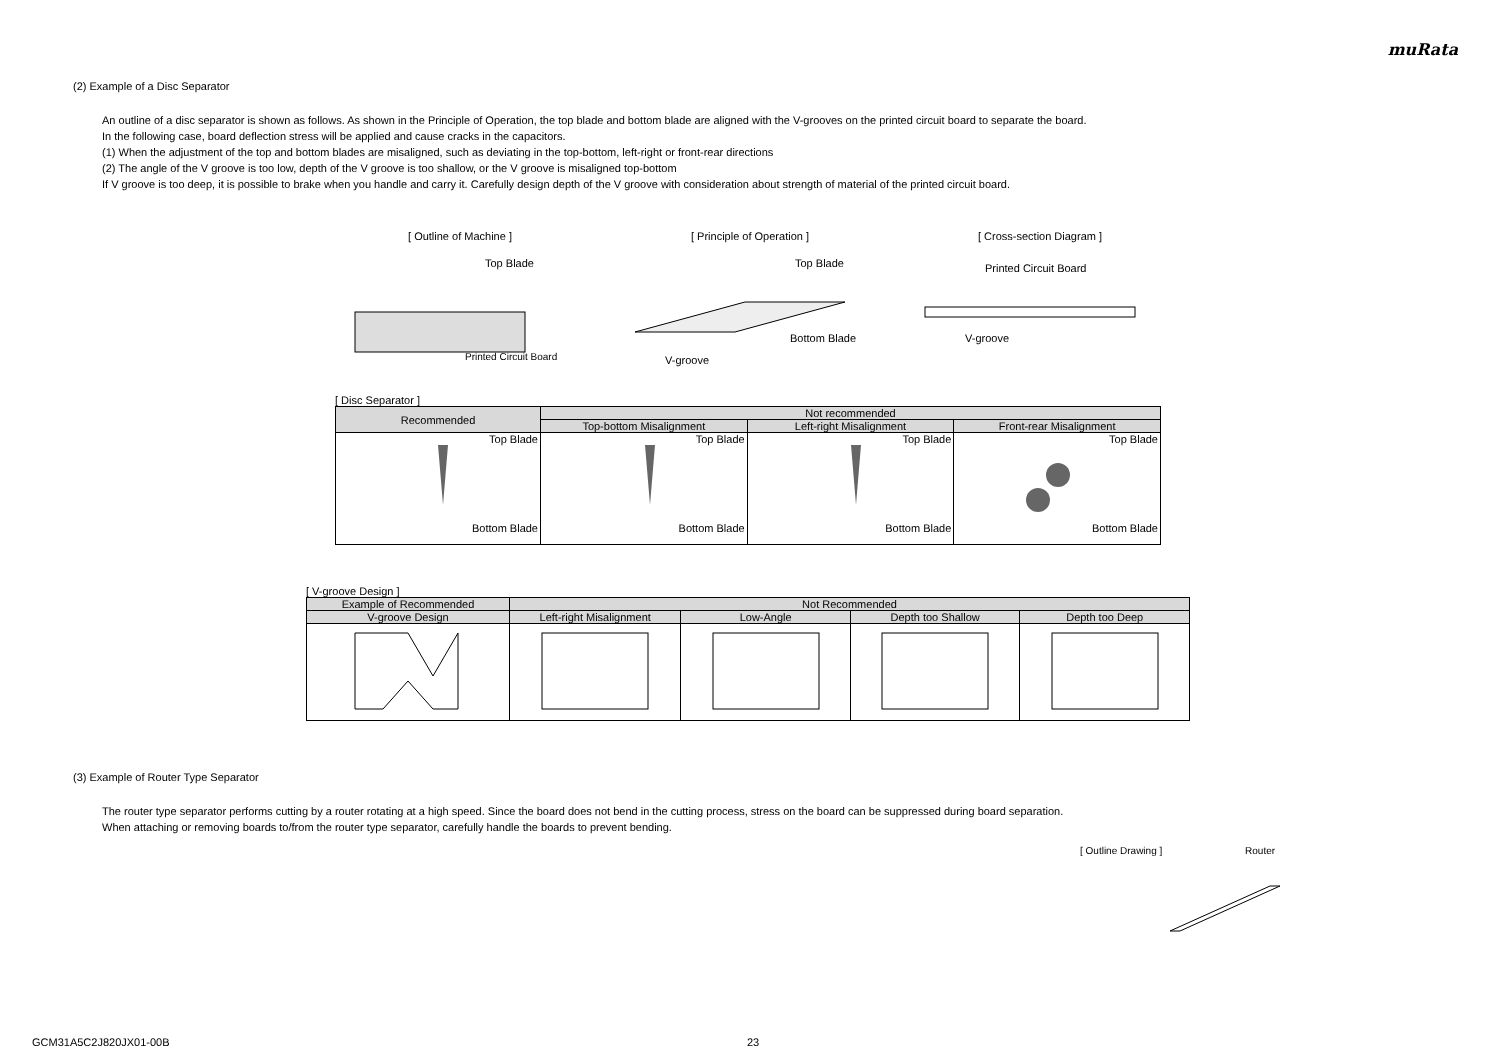muRata
(2) Example of a Disc Separator
An outline of a disc separator is shown as follows. As shown in the Principle of Operation, the top blade and bottom blade are aligned with the V-grooves on the printed circuit board to separate the board.
In the following case, board deflection stress will be applied and cause cracks in the capacitors.
(1) When the adjustment of the top and bottom blades are misaligned, such as deviating in the top-bottom, left-right or front-rear directions
(2) The angle of the V groove is too low, depth of the V groove is too shallow, or the V groove is misaligned top-bottom
If V groove is too deep, it is possible to brake when you handle and carry it. Carefully design depth of the V groove with consideration about strength of material of the printed circuit board.
[ Outline of Machine ]
Top Blade
Printed Circuit Board
[ Principle of Operation ]
Top Blade
Bottom Blade
V-groove
[ Cross-section Diagram ]
Printed Circuit Board
V-groove
[ Disc Separator ]
| Recommended | Not recommended | | |
| --- | --- | --- | --- |
| | Top-bottom Misalignment | Left-right Misalignment | Front-rear Misalignment |
| Top Blade Bottom Blade | Top Blade Bottom Blade | Top Blade Bottom Blade | Top Blade Bottom Blade |
[ V-groove Design ]
| Example of Recommended | Not Recommended | | | |
| --- | --- | --- | --- | --- |
| V-groove Design | Left-right Misalignment | Low-Angle | Depth too Shallow | Depth too Deep |
(3) Example of Router Type Separator
The router type separator performs cutting by a router rotating at a high speed. Since the board does not bend in the cutting process, stress on the board can be suppressed during board separation.
When attaching or removing boards to/from the router type separator, carefully handle the boards to prevent bending.
[ Outline Drawing ] Router
GCM31A5C2J820JX01-00B 23